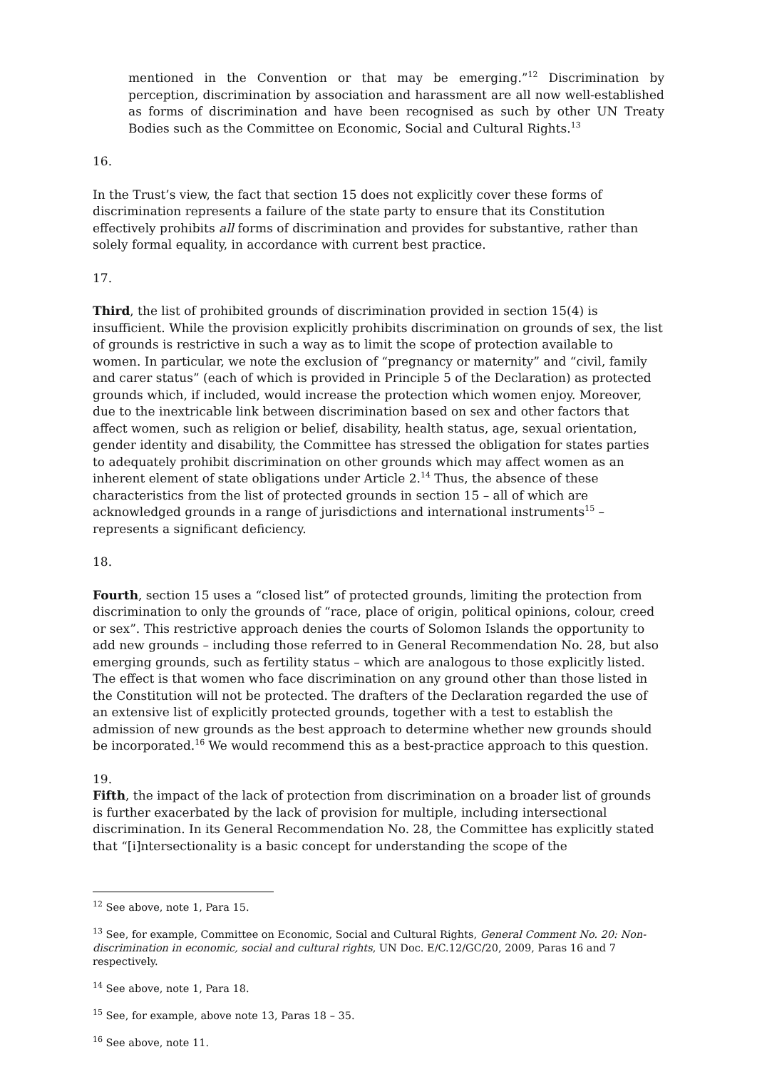mentioned in the Convention or that may be emerging.”<sup>12</sup> Discrimination by perception, discrimination by association and harassment are all now well-established as forms of discrimination and have been recognised as such by other UN Treaty Bodies such as the Committee on Economic, Social and Cultural Rights.<sup>13</sup>
16.
In the Trust’s view, the fact that section 15 does not explicitly cover these forms of discrimination represents a failure of the state party to ensure that its Constitution effectively prohibits all forms of discrimination and provides for substantive, rather than solely formal equality, in accordance with current best practice.
17.
Third, the list of prohibited grounds of discrimination provided in section 15(4) is insufficient. While the provision explicitly prohibits discrimination on grounds of sex, the list of grounds is restrictive in such a way as to limit the scope of protection available to women. In particular, we note the exclusion of “pregnancy or maternity” and “civil, family and carer status” (each of which is provided in Principle 5 of the Declaration) as protected grounds which, if included, would increase the protection which women enjoy. Moreover, due to the inextricable link between discrimination based on sex and other factors that affect women, such as religion or belief, disability, health status, age, sexual orientation, gender identity and disability, the Committee has stressed the obligation for states parties to adequately prohibit discrimination on other grounds which may affect women as an inherent element of state obligations under Article 2.<sup>14</sup> Thus, the absence of these characteristics from the list of protected grounds in section 15 – all of which are acknowledged grounds in a range of jurisdictions and international instruments<sup>15</sup> – represents a significant deficiency.
18.
Fourth, section 15 uses a “closed list” of protected grounds, limiting the protection from discrimination to only the grounds of “race, place of origin, political opinions, colour, creed or sex”. This restrictive approach denies the courts of Solomon Islands the opportunity to add new grounds – including those referred to in General Recommendation No. 28, but also emerging grounds, such as fertility status – which are analogous to those explicitly listed. The effect is that women who face discrimination on any ground other than those listed in the Constitution will not be protected. The drafters of the Declaration regarded the use of an extensive list of explicitly protected grounds, together with a test to establish the admission of new grounds as the best approach to determine whether new grounds should be incorporated.<sup>16</sup> We would recommend this as a best-practice approach to this question.
19.
Fifth, the impact of the lack of protection from discrimination on a broader list of grounds is further exacerbated by the lack of provision for multiple, including intersectional discrimination. In its General Recommendation No. 28, the Committee has explicitly stated that “[i]ntersectionality is a basic concept for understanding the scope of the
<sup>12</sup> See above, note 1, Para 15.
<sup>13</sup> See, for example, Committee on Economic, Social and Cultural Rights, General Comment No. 20: Non-discrimination in economic, social and cultural rights, UN Doc. E/C.12/GC/20, 2009, Paras 16 and 7 respectively.
<sup>14</sup> See above, note 1, Para 18.
<sup>15</sup> See, for example, above note 13, Paras 18 – 35.
<sup>16</sup> See above, note 11.